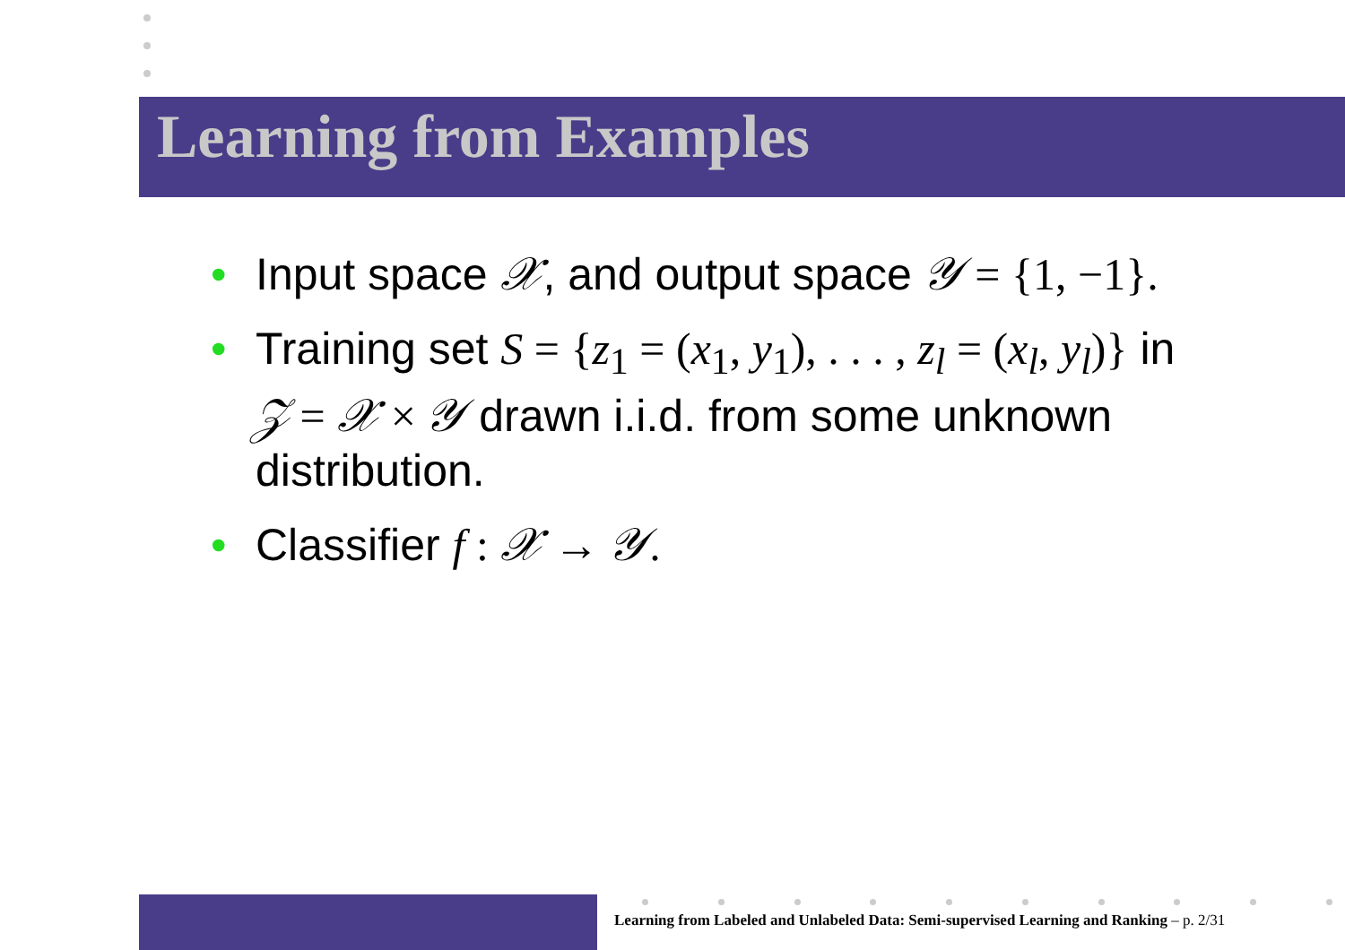Learning from Examples
• Input space 𝒳, and output space 𝒴 = {1, −1}.
• Training set S = {z<sub>1</sub> = (x<sub>1</sub>, y<sub>1</sub>), . . . , z<sub>l</sub> = (x<sub>l</sub>, y<sub>l</sub>)} in 𝒵 = 𝒳 × 𝒴 drawn i.i.d. from some unknown distribution.
• Classifier f : 𝒳 → 𝒴.
Learning from Labeled and Unlabeled Data: Semi-supervised Learning and Ranking – p. 2/31